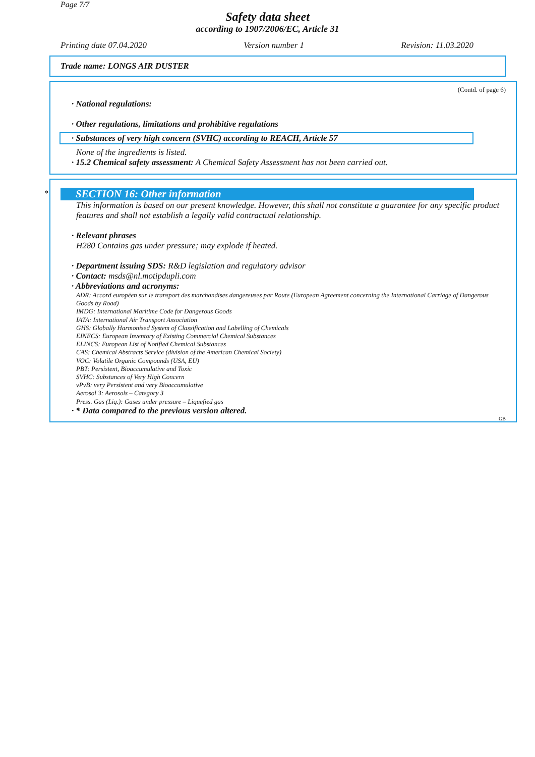Page 7/7
Safety data sheet
according to 1907/2006/EC, Article 31
Printing date 07.04.2020 Version number 1 Revision: 11.03.2020
Trade name: LONGS AIR DUSTER
(Contd. of page 6)
· National regulations:
· Other regulations, limitations and prohibitive regulations
· Substances of very high concern (SVHC) according to REACH, Article 57
None of the ingredients is listed.
· 15.2 Chemical safety assessment: A Chemical Safety Assessment has not been carried out.
*
SECTION 16: Other information
This information is based on our present knowledge. However, this shall not constitute a guarantee for any specific product features and shall not establish a legally valid contractual relationship.
· Relevant phrases
H280 Contains gas under pressure; may explode if heated.
· Department issuing SDS: R&D legislation and regulatory advisor
· Contact: msds@nl.motipdupli.com
· Abbreviations and acronyms:
ADR: Accord européen sur le transport des marchandises dangereuses par Route (European Agreement concerning the International Carriage of Dangerous Goods by Road)
IMDG: International Maritime Code for Dangerous Goods
IATA: International Air Transport Association
GHS: Globally Harmonised System of Classification and Labelling of Chemicals
EINECS: European Inventory of Existing Commercial Chemical Substances
ELINCS: European List of Notified Chemical Substances
CAS: Chemical Abstracts Service (division of the American Chemical Society)
VOC: Volatile Organic Compounds (USA, EU)
PBT: Persistent, Bioaccumulative and Toxic
SVHC: Substances of Very High Concern
vPvB: very Persistent and very Bioaccumulative
Aerosol 3: Aerosols – Category 3
Press. Gas (Liq.): Gases under pressure – Liquefied gas
· * Data compared to the previous version altered.
GB